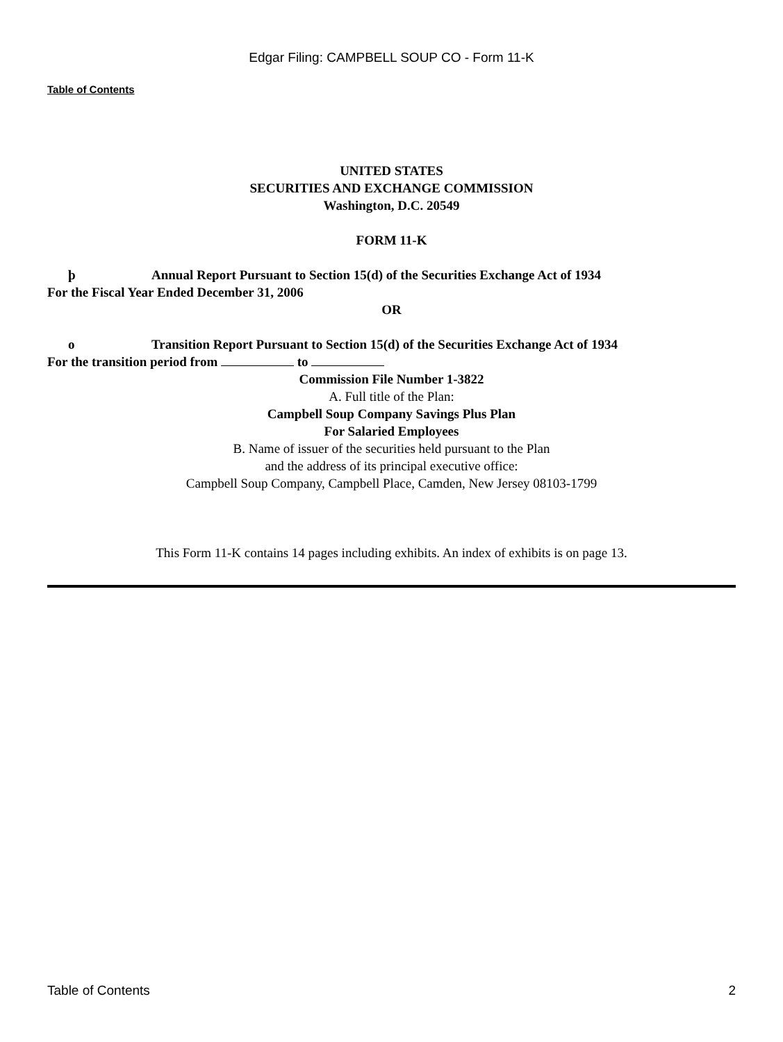Edgar Filing: CAMPBELL SOUP CO - Form 11-K
Table of Contents
UNITED STATES
SECURITIES AND EXCHANGE COMMISSION
Washington, D.C. 20549
FORM 11-K
þ Annual Report Pursuant to Section 15(d) of the Securities Exchange Act of 1934
For the Fiscal Year Ended December 31, 2006
OR
o Transition Report Pursuant to Section 15(d) of the Securities Exchange Act of 1934
For the transition period from to
Commission File Number 1-3822
A. Full title of the Plan:
Campbell Soup Company Savings Plus Plan
For Salaried Employees
B. Name of issuer of the securities held pursuant to the Plan
and the address of its principal executive office:
Campbell Soup Company, Campbell Place, Camden, New Jersey 08103-1799
This Form 11-K contains 14 pages including exhibits. An index of exhibits is on page 13.
Table of Contents 2